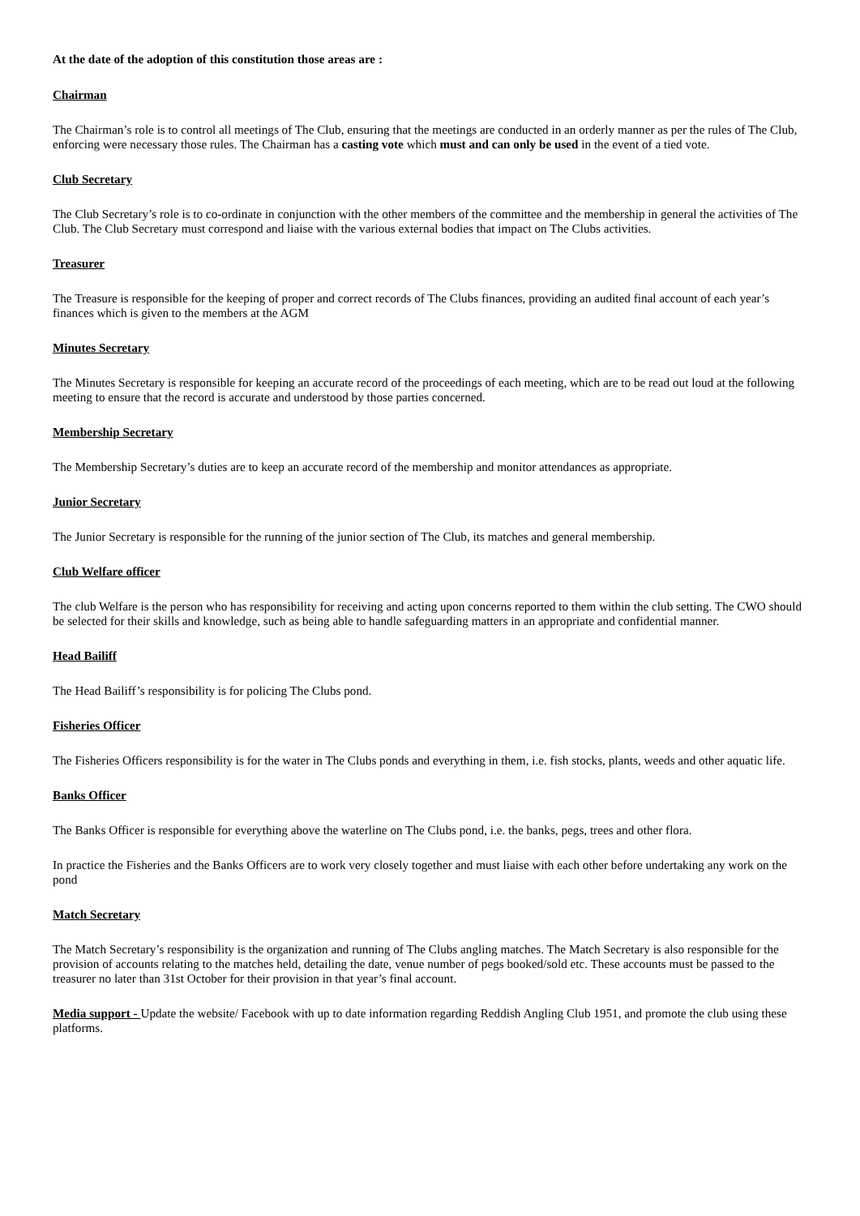At the date of the adoption of this constitution those areas are :
Chairman
The Chairman’s role is to control all meetings of The Club, ensuring that the meetings are conducted in an orderly manner as per the rules of The Club, enforcing were necessary those rules. The Chairman has a casting vote which must and can only be used in the event of a tied vote.
Club Secretary
The Club Secretary’s role is to co-ordinate in conjunction with the other members of the committee and the membership in general the activities of The Club. The Club Secretary must correspond and liaise with the various external bodies that impact on The Clubs activities.
Treasurer
The Treasure is responsible for the keeping of proper and correct records of The Clubs finances, providing an audited final account of each year’s finances which is given to the members at the AGM
Minutes Secretary
The Minutes Secretary is responsible for keeping an accurate record of the proceedings of each meeting, which are to be read out loud at the following meeting to ensure that the record is accurate and understood by those parties concerned.
Membership Secretary
The Membership Secretary’s duties are to keep an accurate record of the membership and monitor attendances as appropriate.
Junior Secretary
The Junior Secretary is responsible for the running of the junior section of The Club, its matches and general membership.
Club Welfare officer
The club Welfare is the person who has responsibility for receiving and acting upon concerns reported to them within the club setting. The CWO should be selected for their skills and knowledge, such as being able to handle safeguarding matters in an appropriate and confidential manner.
Head Bailiff
The Head Bailiff’s responsibility is for policing The Clubs pond.
Fisheries Officer
The Fisheries Officers responsibility is for the water in The Clubs ponds and everything in them, i.e. fish stocks, plants, weeds and other aquatic life.
Banks Officer
The Banks Officer is responsible for everything above the waterline on The Clubs pond, i.e. the banks, pegs, trees and other flora.
In practice the Fisheries and the Banks Officers are to work very closely together and must liaise with each other before undertaking any work on the pond
Match Secretary
The Match Secretary’s responsibility is the organization and running of The Clubs angling matches. The Match Secretary is also responsible for the provision of accounts relating to the matches held, detailing the date, venue number of pegs booked/sold etc. These accounts must be passed to the treasurer no later than 31st October for their provision in that year’s final account.
Media support - Update the website/ Facebook with up to date information regarding Reddish Angling Club 1951, and promote the club using these platforms.